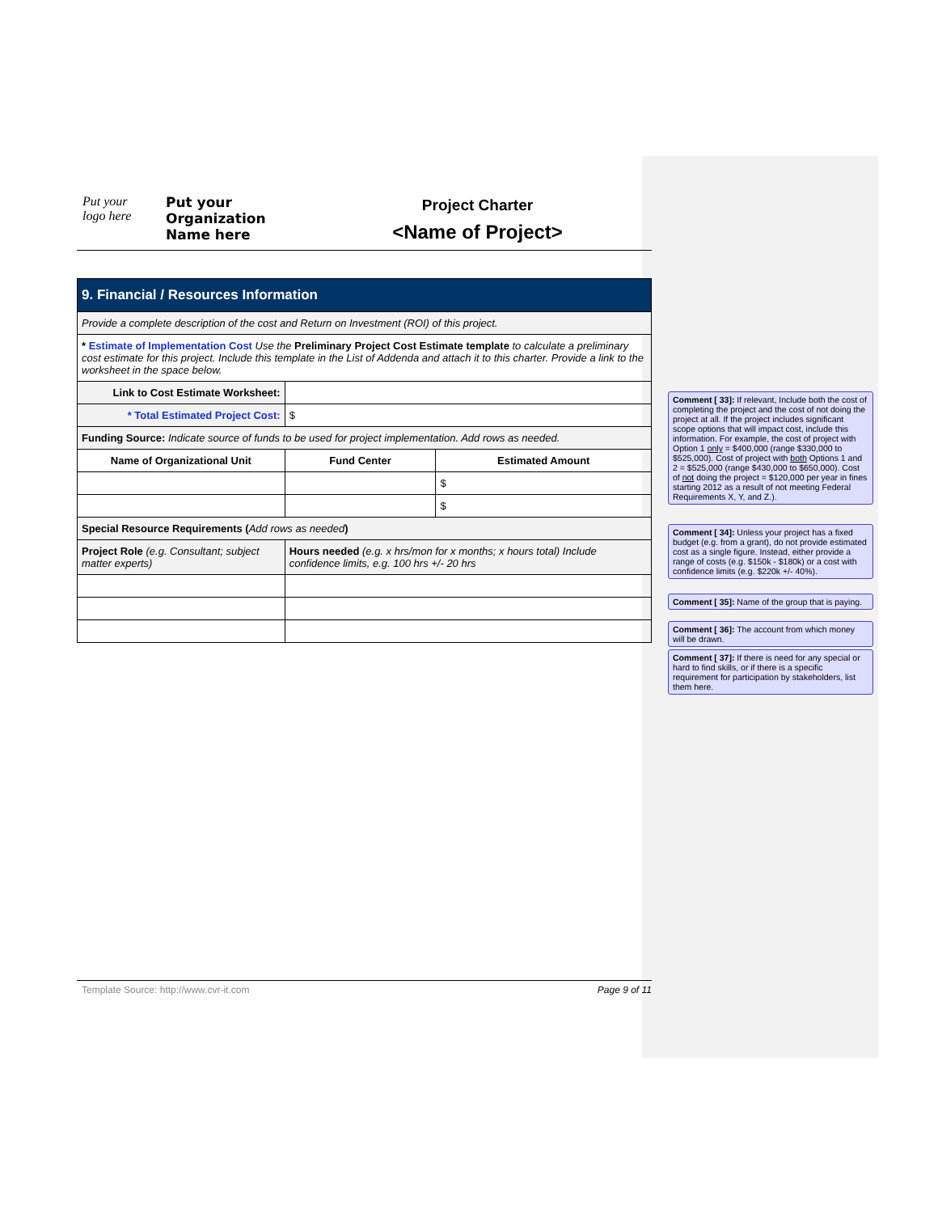Put your
logo here
Put your
Organization
Name here
Project Charter
<Name of Project>
| 9. Financial / Resources Information | | |
| Provide a complete description of the cost and Return on Investment (ROI) of this project. | | |
| * Estimate of Implementation Cost Use the Preliminary Project Cost Estimate template to calculate a preliminary cost estimate for this project. Include this template in the List of Addenda and attach it to this charter. Provide a link to the worksheet in the space below. | | |
| Link to Cost Estimate Worksheet: | | |
| * Total Estimated Project Cost: | $ | |
| Funding Source: Indicate source of funds to be used for project implementation. Add rows as needed. | | |
| Name of Organizational Unit | Fund Center | Estimated Amount |
| | | $ |
| | | $ |
| Special Resource Requirements ( Add rows as needed ) | | |
| Project Role (e.g. Consultant; subject matter experts) | Hours needed (e.g. x hrs/mon for x months; x hours total) Include confidence limits, e.g. 100 hrs +/- 20 hrs | |
Comment [ 33]: If relevant, Include both the cost of completing the project and the cost of not doing the project at all. If the project includes significant scope options that will impact cost, include this information. For example, the cost of project with Option 1 only = $400,000 (range $330,000 to $525,000). Cost of project with both Options 1 and 2 = $525,000 (range $430,000 to $650,000). Cost of not doing the project = $120,000 per year in fines starting 2012 as a result of not meeting Federal Requirements X, Y, and Z.).
Comment [ 34]: Unless your project has a fixed budget (e.g. from a grant), do not provide estimated cost as a single figure. Instead, either provide a range of costs (e.g. $150k - $180k) or a cost with confidence limits (e.g. $220k +/- 40%).
Comment [ 35]: Name of the group that is paying.
Comment [ 36]: The account from which money will be drawn.
Comment [ 37]: If there is need for any special or hard to find skills, or if there is a specific requirement for participation by stakeholders, list them here.
Template Source: http://www.cvr-it.com Page 9 of 11